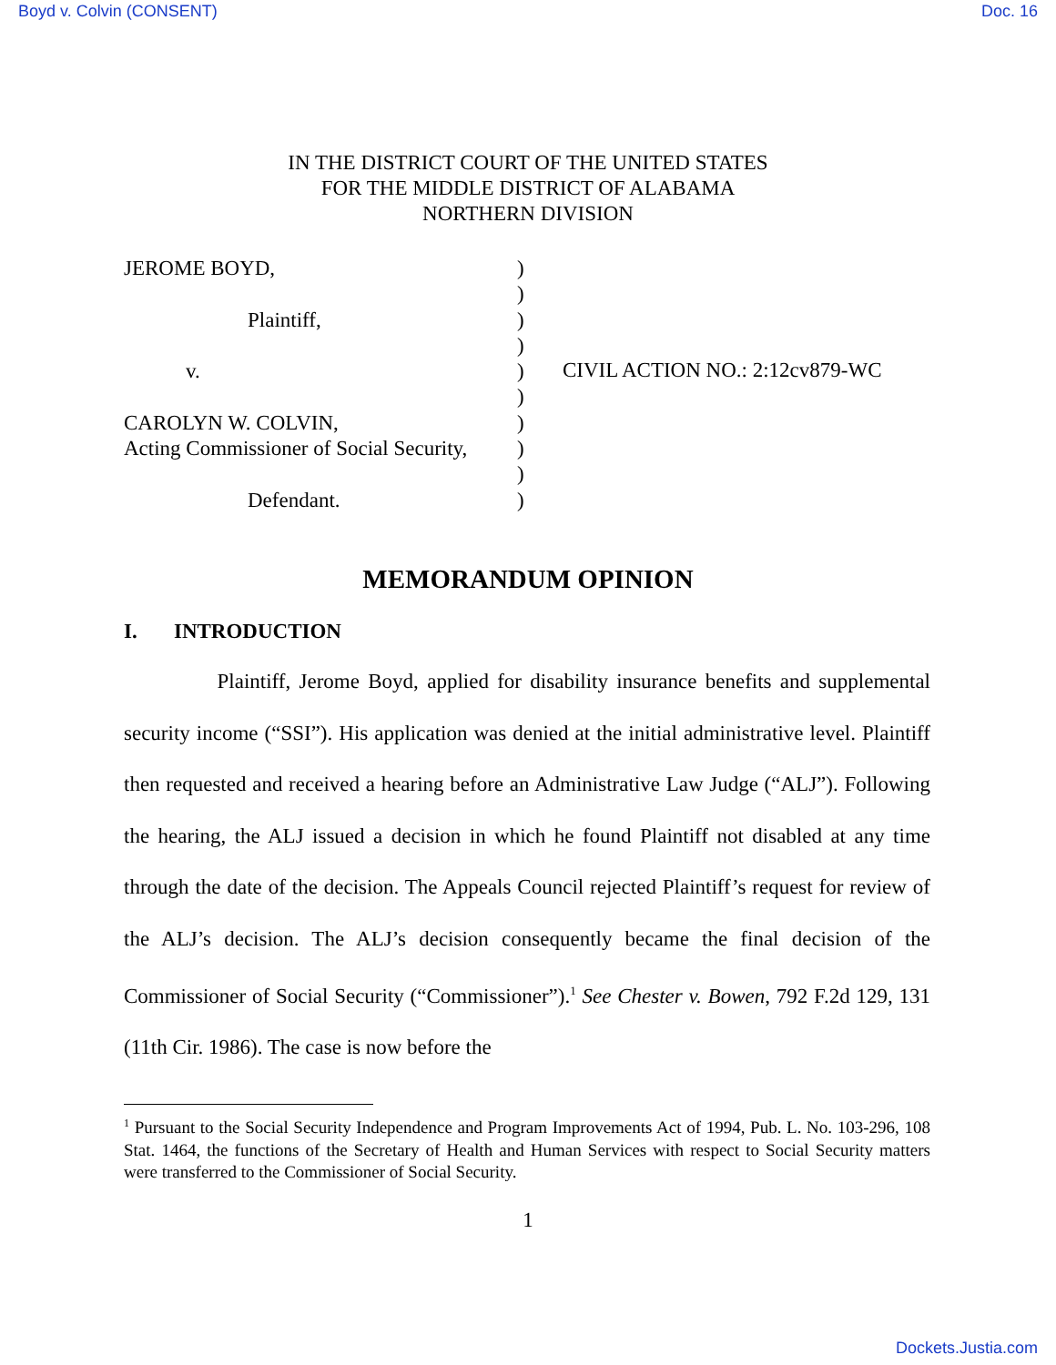Boyd v. Colvin (CONSENT) Doc. 16
IN THE DISTRICT COURT OF THE UNITED STATES
FOR THE MIDDLE DISTRICT OF ALABAMA
NORTHERN DIVISION
JEROME BOYD,
Plaintiff,
v.
CAROLYN W. COLVIN,
Acting Commissioner of Social Security,
Defendant.
)
)
)
)
)
)
)
)
)
)
CIVIL ACTION NO.: 2:12cv879-WC
MEMORANDUM OPINION
I. INTRODUCTION
Plaintiff, Jerome Boyd, applied for disability insurance benefits and supplemental security income (“SSI”). His application was denied at the initial administrative level. Plaintiff then requested and received a hearing before an Administrative Law Judge (“ALJ”). Following the hearing, the ALJ issued a decision in which he found Plaintiff not disabled at any time through the date of the decision. The Appeals Council rejected Plaintiff’s request for review of the ALJ’s decision. The ALJ’s decision consequently became the final decision of the Commissioner of Social Security (“Commissioner”).<sup>1</sup> See Chester v. Bowen, 792 F.2d 129, 131 (11th Cir. 1986). The case is now before the
<sup>1</sup> Pursuant to the Social Security Independence and Program Improvements Act of 1994, Pub. L. No. 103-296, 108 Stat. 1464, the functions of the Secretary of Health and Human Services with respect to Social Security matters were transferred to the Commissioner of Social Security.
1
Dockets.Justia.com